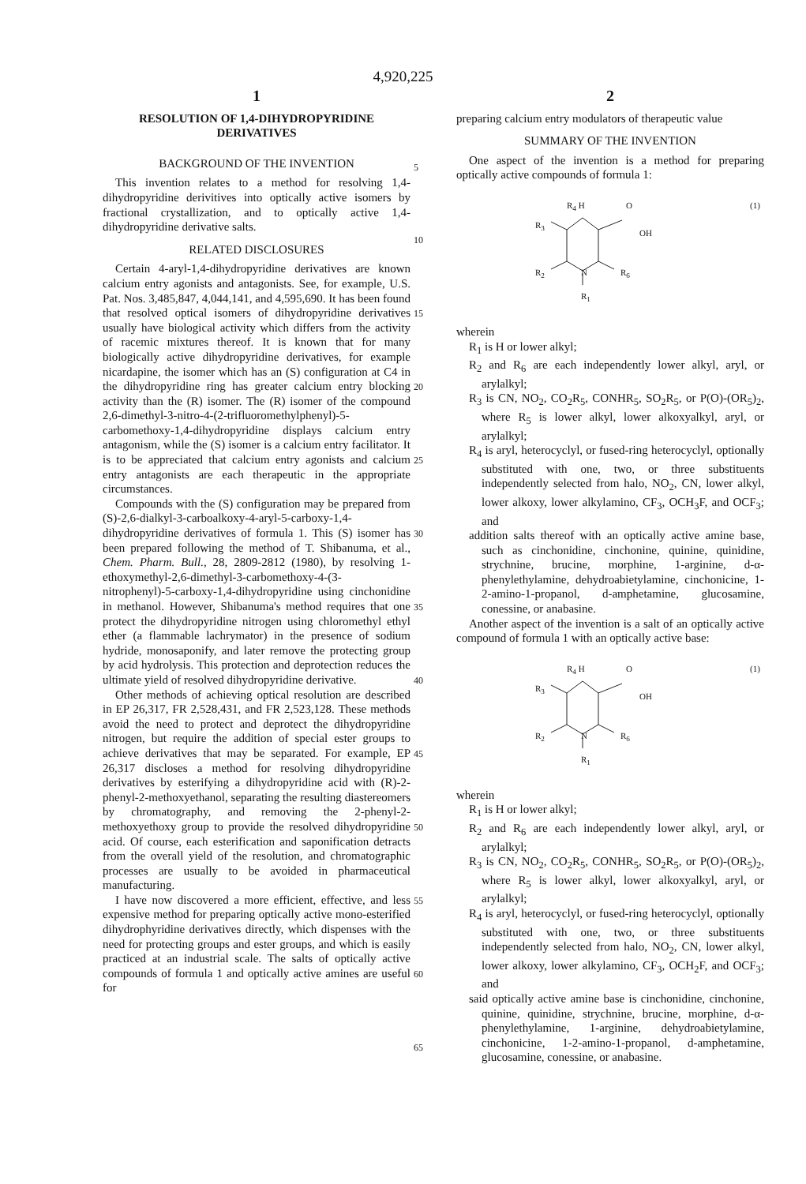4,920,225
1
RESOLUTION OF 1,4-DIHYDROPYRIDINE DERIVATIVES
BACKGROUND OF THE INVENTION
This invention relates to a method for resolving 1,4-dihydropyridine derivitives into optically active isomers by fractional crystallization, and to optically active 1,4-dihydropyridine derivative salts.
RELATED DISCLOSURES
Certain 4-aryl-1,4-dihydropyridine derivatives are known calcium entry agonists and antagonists. See, for example, U.S. Pat. Nos. 3,485,847, 4,044,141, and 4,595,690. It has been found that resolved optical isomers of dihydropyridine derivatives usually have biological activity which differs from the activity of racemic mixtures thereof. It is known that for many biologically active dihydropyridine derivatives, for example nicardapine, the isomer which has an (S) configuration at C4 in the dihydropyridine ring has greater calcium entry blocking activity than the (R) isomer. The (R) isomer of the compound 2,6-dimethyl-3-nitro-4-(2-trifluoromethylphenyl)-5-carbomethoxy-1,4-dihydropyridine displays calcium entry antagonism, while the (S) isomer is a calcium entry facilitator. It is to be appreciated that calcium entry agonists and calcium entry antagonists are each therapeutic in the appropriate circumstances.
Compounds with the (S) configuration may be prepared from (S)-2,6-dialkyl-3-carboalkoxy-4-aryl-5-carboxy-1,4-dihydropyridine derivatives of formula 1. This (S) isomer has been prepared following the method of T. Shibanuma, et al., Chem. Pharm. Bull., 28, 2809-2812 (1980), by resolving 1-ethoxymethyl-2,6-dimethyl-3-carbomethoxy-4-(3-nitrophenyl)-5-carboxy-1,4-dihydropyridine using cinchonidine in methanol. However, Shibanuma's method requires that one protect the dihydropyridine nitrogen using chloromethyl ethyl ether (a flammable lachrymator) in the presence of sodium hydride, monosaponify, and later remove the protecting group by acid hydrolysis. This protection and deprotection reduces the ultimate yield of resolved dihydropyridine derivative.
Other methods of achieving optical resolution are described in EP 26,317, FR 2,528,431, and FR 2,523,128. These methods avoid the need to protect and deprotect the dihydropyridine nitrogen, but require the addition of special ester groups to achieve derivatives that may be separated. For example, EP 26,317 discloses a method for resolving dihydropyridine derivatives by esterifying a dihydropyridine acid with (R)-2-phenyl-2-methoxyethanol, separating the resulting diastereomers by chromatography, and removing the 2-phenyl-2-methoxyethoxy group to provide the resolved dihydropyridine acid. Of course, each esterification and saponification detracts from the overall yield of the resolution, and chromatographic processes are usually to be avoided in pharmaceutical manufacturing.
I have now discovered a more efficient, effective, and less expensive method for preparing optically active mono-esterified dihydrophyridine derivatives directly, which dispenses with the need for protecting groups and ester groups, and which is easily practiced at an industrial scale. The salts of optically active compounds of formula 1 and optically active amines are useful for
2
preparing calcium entry modulators of therapeutic value
SUMMARY OF THE INVENTION
One aspect of the invention is a method for preparing optically active compounds of formula 1:
R<sub>4</sub> H O (1)
R<sub>3</sub>
OH
R<sub>2</sub> N R<sub>6</sub>
R<sub>1</sub>
wherein
R<sub>1</sub> is H or lower alkyl;
R<sub>2</sub> and R<sub>6</sub> are each independently lower alkyl, aryl, or arylalkyl;
R<sub>3</sub> is CN, NO<sub>2</sub>, CO<sub>2</sub>R<sub>5</sub>, CONHR<sub>5</sub>, SO<sub>2</sub>R<sub>5</sub>, or P(O)-(OR<sub>5</sub>)<sub>2</sub>, where R<sub>5</sub> is lower alkyl, lower alkoxyalkyl, aryl, or arylalkyl;
R<sub>4</sub> is aryl, heterocyclyl, or fused-ring heterocyclyl, optionally substituted with one, two, or three substituents independently selected from halo, NO<sub>2</sub>, CN, lower alkyl, lower alkoxy, lower alkylamino, CF<sub>3</sub>, OCH<sub>3</sub>F, and OCF<sub>3</sub>; and
addition salts thereof with an optically active amine base, such as cinchonidine, cinchonine, quinine, quinidine, strychnine, brucine, morphine, 1-arginine, d-α-phenylethylamine, dehydroabietylamine, cinchonicine, 1-2-amino-1-propanol, d-amphetamine, glucosamine, conessine, or anabasine.
Another aspect of the invention is a salt of an optically active compound of formula 1 with an optically active base:
R<sub>4</sub> H O (1)
R<sub>3</sub>
OH
R<sub>2</sub> N R<sub>6</sub>
R<sub>1</sub>
wherein
R<sub>1</sub> is H or lower alkyl;
R<sub>2</sub> and R<sub>6</sub> are each independently lower alkyl, aryl, or arylalkyl;
R<sub>3</sub> is CN, NO<sub>2</sub>, CO<sub>2</sub>R<sub>5</sub>, CONHR<sub>5</sub>, SO<sub>2</sub>R<sub>5</sub>, or P(O)-(OR<sub>5</sub>)<sub>2</sub>, where R<sub>5</sub> is lower alkyl, lower alkoxyalkyl, aryl, or arylalkyl;
R<sub>4</sub> is aryl, heterocyclyl, or fused-ring heterocyclyl, optionally substituted with one, two, or three substituents independently selected from halo, NO<sub>2</sub>, CN, lower alkyl, lower alkoxy, lower alkylamino, CF<sub>3</sub>, OCH<sub>2</sub>F, and OCF<sub>3</sub>; and
said optically active amine base is cinchonidine, cinchonine, quinine, quinidine, strychnine, brucine, morphine, d-α-phenylethylamine, 1-arginine, dehydroabietylamine, cinchonicine, 1-2-amino-1-propanol, d-amphetamine, glucosamine, conessine, or anabasine.
5
10
15
20
25
30
35
40
45
50
55
60
65